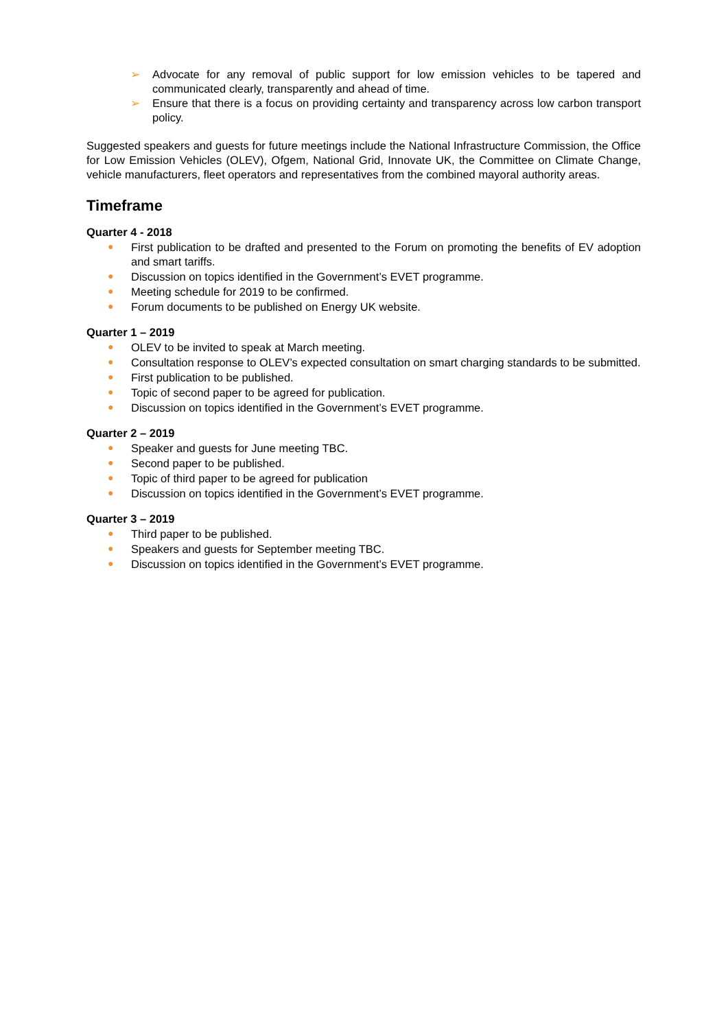➢ Advocate for any removal of public support for low emission vehicles to be tapered and communicated clearly, transparently and ahead of time.
➢ Ensure that there is a focus on providing certainty and transparency across low carbon transport policy.
Suggested speakers and guests for future meetings include the National Infrastructure Commission, the Office for Low Emission Vehicles (OLEV), Ofgem, National Grid, Innovate UK, the Committee on Climate Change, vehicle manufacturers, fleet operators and representatives from the combined mayoral authority areas.
Timeframe
Quarter 4 - 2018
● First publication to be drafted and presented to the Forum on promoting the benefits of EV adoption and smart tariffs.
● Discussion on topics identified in the Government’s EVET programme.
● Meeting schedule for 2019 to be confirmed.
● Forum documents to be published on Energy UK website.
Quarter 1 – 2019
● OLEV to be invited to speak at March meeting.
● Consultation response to OLEV’s expected consultation on smart charging standards to be submitted.
● First publication to be published.
● Topic of second paper to be agreed for publication.
● Discussion on topics identified in the Government’s EVET programme.
Quarter 2 – 2019
● Speaker and guests for June meeting TBC.
● Second paper to be published.
● Topic of third paper to be agreed for publication
● Discussion on topics identified in the Government’s EVET programme.
Quarter 3 – 2019
● Third paper to be published.
● Speakers and guests for September meeting TBC.
● Discussion on topics identified in the Government’s EVET programme.